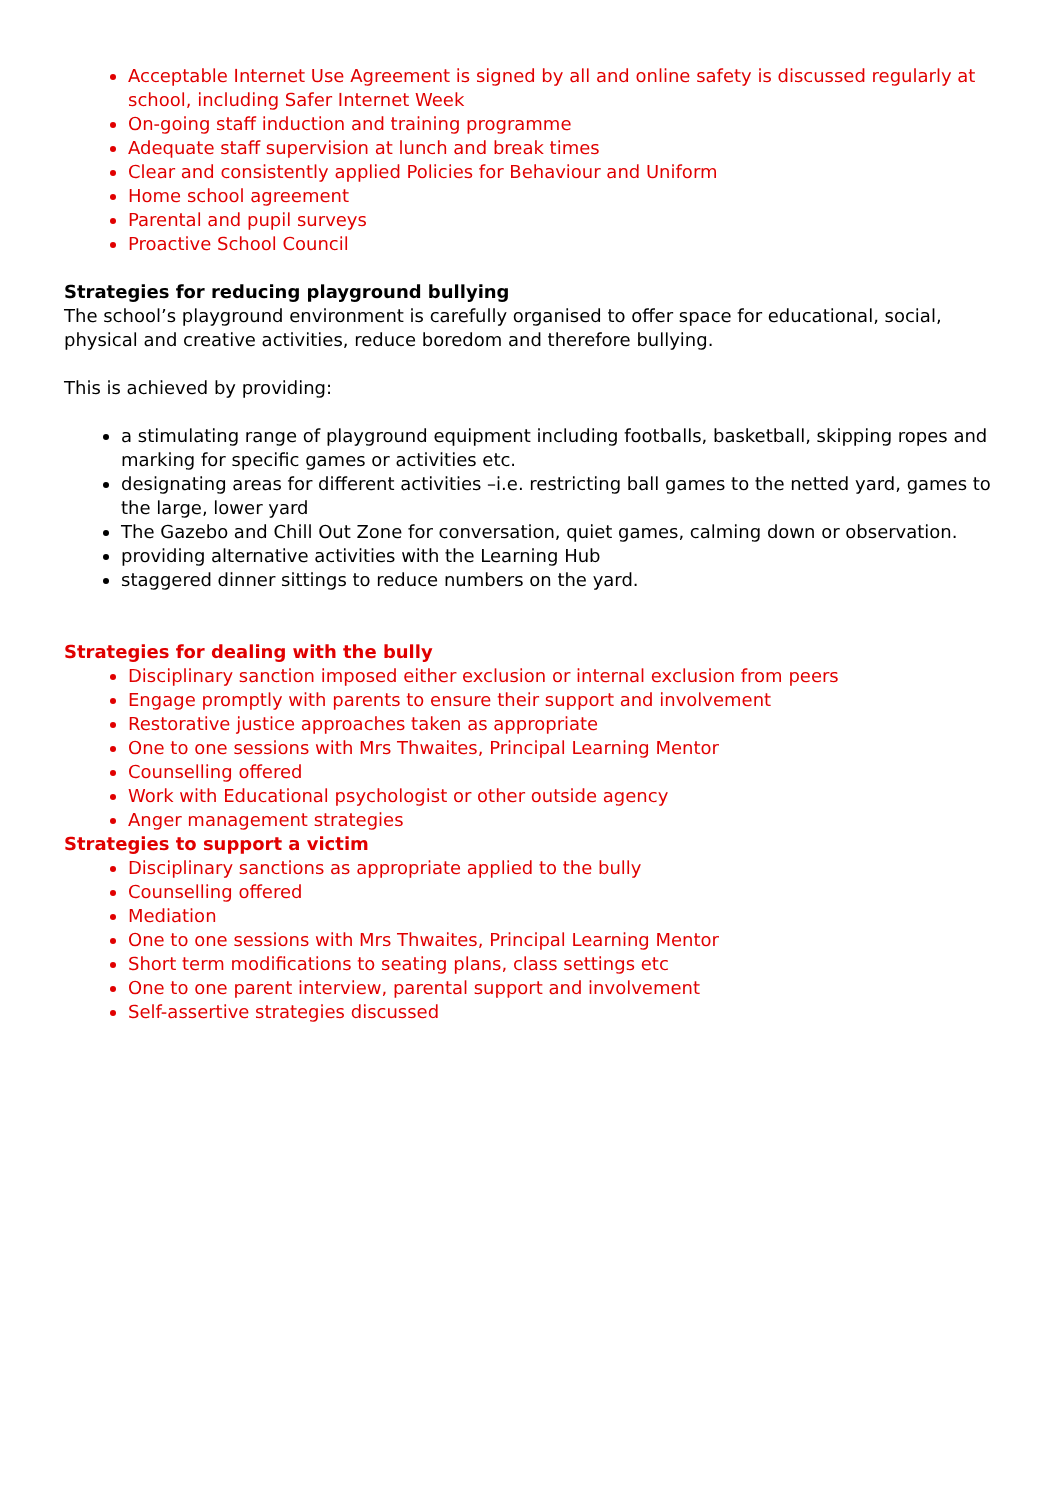Acceptable Internet Use Agreement is signed by all and online safety is discussed regularly at school, including Safer Internet Week
On-going staff induction and training programme
Adequate staff supervision at lunch and break times
Clear and consistently applied Policies for Behaviour and Uniform
Home school agreement
Parental and pupil surveys
Proactive School Council
Strategies for reducing playground bullying
The school’s playground environment is carefully organised to offer space for educational, social, physical and creative activities, reduce boredom and therefore bullying.
This is achieved by providing:
a stimulating range of playground equipment including footballs, basketball, skipping ropes and marking for specific games or activities etc.
designating areas for different activities –i.e. restricting ball games to the netted yard, games to the large, lower yard
The Gazebo and Chill Out Zone for conversation, quiet games, calming down or observation.
providing alternative activities with the Learning Hub
staggered dinner sittings to reduce numbers on the yard.
Strategies for dealing with the bully
Disciplinary sanction imposed either exclusion or internal exclusion from peers
Engage promptly with parents to ensure their support and involvement
Restorative justice approaches taken as appropriate
One to one sessions with Mrs Thwaites, Principal Learning Mentor
Counselling offered
Work with Educational psychologist or other outside agency
Anger management strategies
Strategies to support a victim
Disciplinary sanctions as appropriate applied to the bully
Counselling offered
Mediation
One to one sessions with Mrs Thwaites, Principal Learning Mentor
Short term modifications to seating plans, class settings etc
One to one parent interview, parental support and involvement
Self-assertive strategies discussed